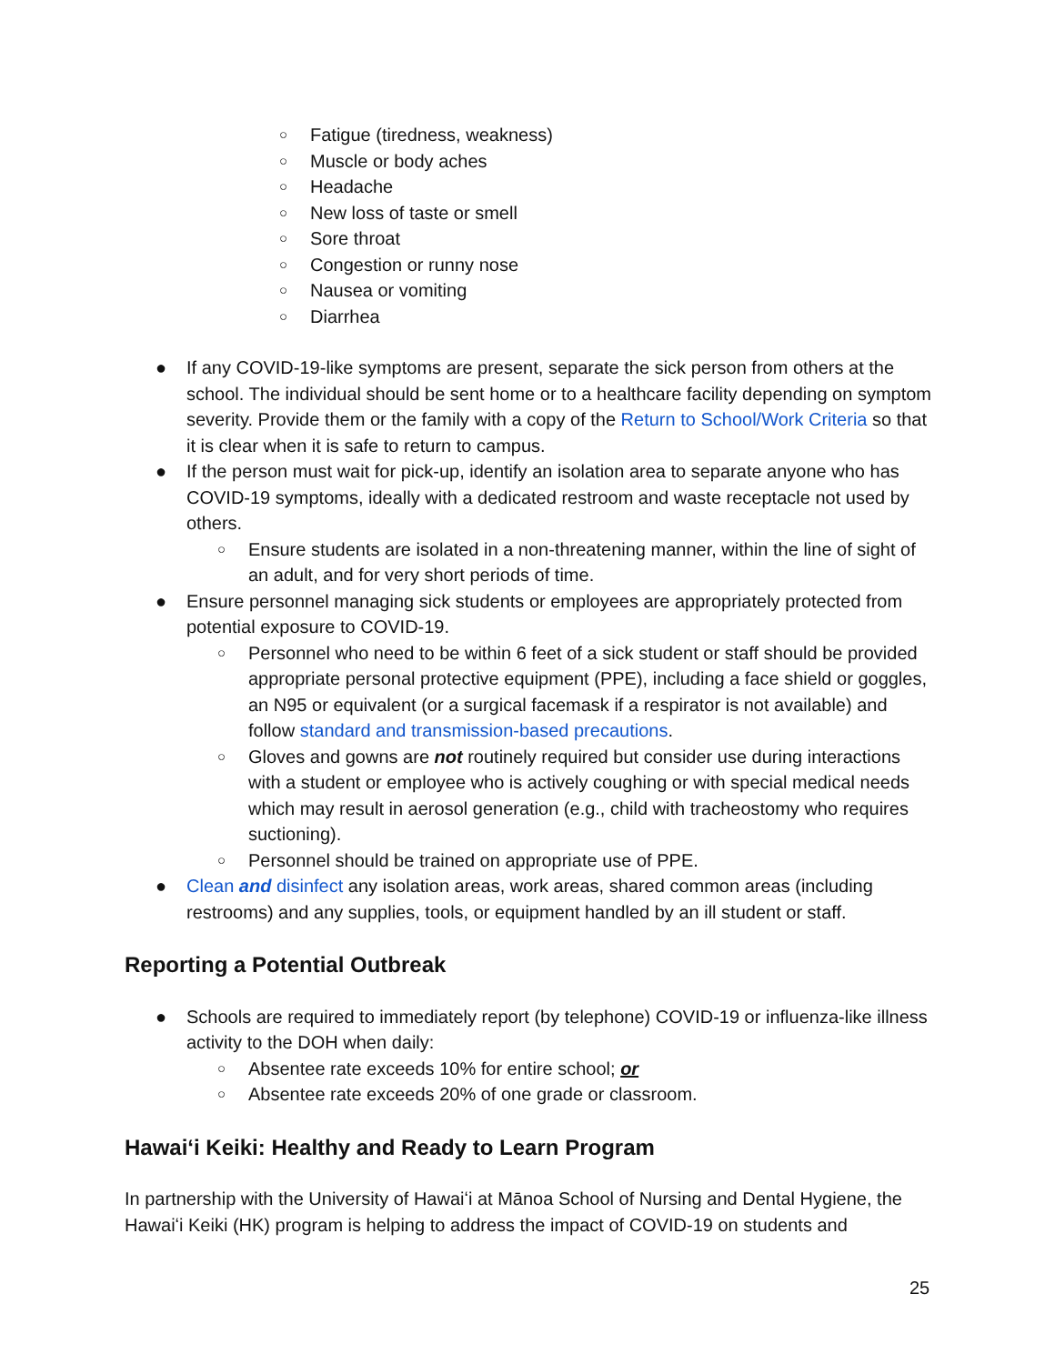○ Fatigue (tiredness, weakness)
○ Muscle or body aches
○ Headache
○ New loss of taste or smell
○ Sore throat
○ Congestion or runny nose
○ Nausea or vomiting
○ Diarrhea
● If any COVID-19-like symptoms are present, separate the sick person from others at the school. The individual should be sent home or to a healthcare facility depending on symptom severity. Provide them or the family with a copy of the Return to School/Work Criteria so that it is clear when it is safe to return to campus.
● If the person must wait for pick-up, identify an isolation area to separate anyone who has COVID-19 symptoms, ideally with a dedicated restroom and waste receptacle not used by others.
○ Ensure students are isolated in a non-threatening manner, within the line of sight of an adult, and for very short periods of time.
● Ensure personnel managing sick students or employees are appropriately protected from potential exposure to COVID-19.
○ Personnel who need to be within 6 feet of a sick student or staff should be provided appropriate personal protective equipment (PPE), including a face shield or goggles, an N95 or equivalent (or a surgical facemask if a respirator is not available) and follow standard and transmission-based precautions.
○ Gloves and gowns are not routinely required but consider use during interactions with a student or employee who is actively coughing or with special medical needs which may result in aerosol generation (e.g., child with tracheostomy who requires suctioning).
○ Personnel should be trained on appropriate use of PPE.
● Clean and disinfect any isolation areas, work areas, shared common areas (including restrooms) and any supplies, tools, or equipment handled by an ill student or staff.
Reporting a Potential Outbreak
● Schools are required to immediately report (by telephone) COVID-19 or influenza-like illness activity to the DOH when daily:
○ Absentee rate exceeds 10% for entire school; or
○ Absentee rate exceeds 20% of one grade or classroom.
Hawaiʻi Keiki: Healthy and Ready to Learn Program
In partnership with the University of Hawaiʻi at Mānoa School of Nursing and Dental Hygiene, the Hawaiʻi Keiki (HK) program is helping to address the impact of COVID-19 on students and
25